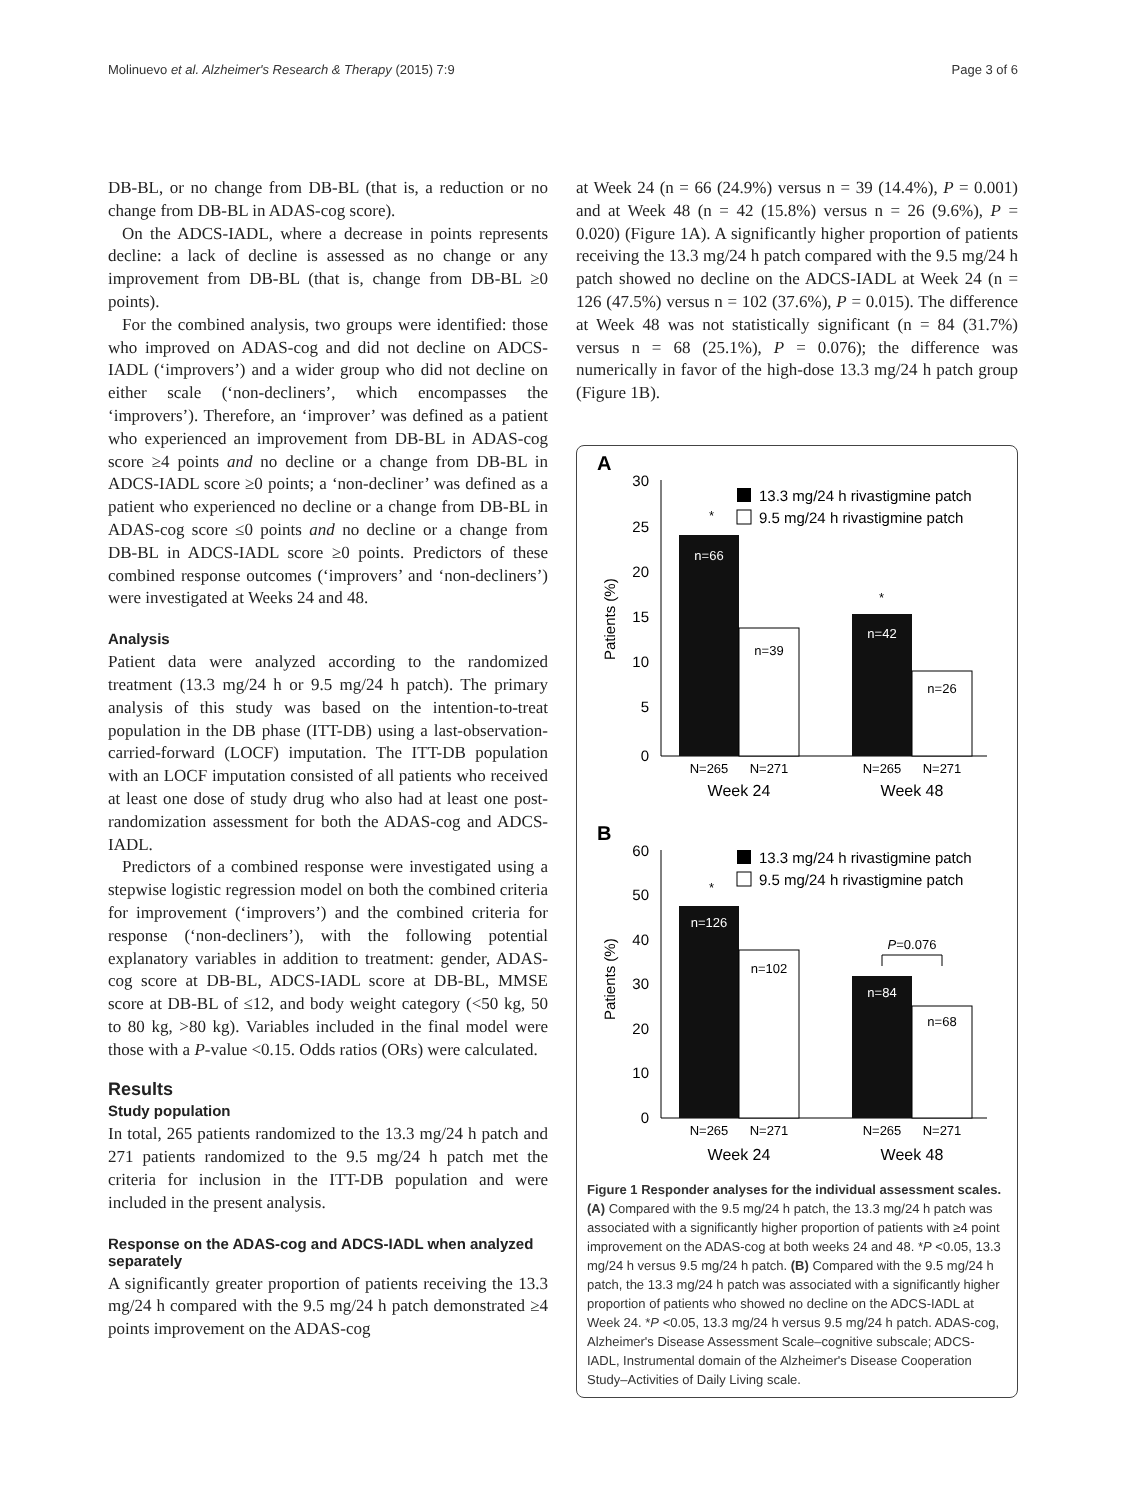Molinuevo et al. Alzheimer's Research & Therapy (2015) 7:9 Page 3 of 6
DB-BL, or no change from DB-BL (that is, a reduction or no change from DB-BL in ADAS-cog score).
On the ADCS-IADL, where a decrease in points represents decline: a lack of decline is assessed as no change or any improvement from DB-BL (that is, change from DB-BL ≥0 points).
For the combined analysis, two groups were identified: those who improved on ADAS-cog and did not decline on ADCS-IADL (‘improvers’) and a wider group who did not decline on either scale (‘non-decliners’, which encompasses the ‘improvers’). Therefore, an ‘improver’ was defined as a patient who experienced an improvement from DB-BL in ADAS-cog score ≥4 points and no decline or a change from DB-BL in ADCS-IADL score ≥0 points; a ‘non-decliner’ was defined as a patient who experienced no decline or a change from DB-BL in ADAS-cog score ≤0 points and no decline or a change from DB-BL in ADCS-IADL score ≥0 points. Predictors of these combined response outcomes (‘improvers’ and ‘non-decliners’) were investigated at Weeks 24 and 48.
Analysis
Patient data were analyzed according to the randomized treatment (13.3 mg/24 h or 9.5 mg/24 h patch). The primary analysis of this study was based on the intention-to-treat population in the DB phase (ITT-DB) using a last-observation-carried-forward (LOCF) imputation. The ITT-DB population with an LOCF imputation consisted of all patients who received at least one dose of study drug who also had at least one post-randomization assessment for both the ADAS-cog and ADCS-IADL.
Predictors of a combined response were investigated using a stepwise logistic regression model on both the combined criteria for improvement (‘improvers’) and the combined criteria for response (‘non-decliners’), with the following potential explanatory variables in addition to treatment: gender, ADAS-cog score at DB-BL, ADCS-IADL score at DB-BL, MMSE score at DB-BL of ≤12, and body weight category (<50 kg, 50 to 80 kg, >80 kg). Variables included in the final model were those with a P-value <0.15. Odds ratios (ORs) were calculated.
Results
Study population
In total, 265 patients randomized to the 13.3 mg/24 h patch and 271 patients randomized to the 9.5 mg/24 h patch met the criteria for inclusion in the ITT-DB population and were included in the present analysis.
Response on the ADAS-cog and ADCS-IADL when analyzed separately
A significantly greater proportion of patients receiving the 13.3 mg/24 h compared with the 9.5 mg/24 h patch demonstrated ≥4 points improvement on the ADAS-cog
at Week 24 (n = 66 (24.9%) versus n = 39 (14.4%), P = 0.001) and at Week 48 (n = 42 (15.8%) versus n = 26 (9.6%), P = 0.020) (Figure 1A). A significantly higher proportion of patients receiving the 13.3 mg/24 h patch compared with the 9.5 mg/24 h patch showed no decline on the ADCS-IADL at Week 24 (n = 126 (47.5%) versus n = 102 (37.6%), P = 0.015). The difference at Week 48 was not statistically significant (n = 84 (31.7%) versus n = 68 (25.1%), P = 0.076); the difference was numerically in favor of the high-dose 13.3 mg/24 h patch group (Figure 1B).
A
30
25
20
15
10
5
0
Patients (%)
13.3 mg/24 h rivastigmine patch
9.5 mg/24 h rivastigmine patch
n=66
*
n=39
n=42
*
n=26
N=265
N=271
N=265
N=271
Week 24
Week 48
B
60
50
40
30
20
10
0
Patients (%)
13.3 mg/24 h rivastigmine patch
9.5 mg/24 h rivastigmine patch
n=126
*
n=102
n=84
n=68
P=0.076
N=265
N=271
N=265
N=271
Week 24
Week 48
Figure 1 Responder analyses for the individual assessment scales. (A) Compared with the 9.5 mg/24 h patch, the 13.3 mg/24 h patch was associated with a significantly higher proportion of patients with ≥4 point improvement on the ADAS-cog at both weeks 24 and 48. *P <0.05, 13.3 mg/24 h versus 9.5 mg/24 h patch. (B) Compared with the 9.5 mg/24 h patch, the 13.3 mg/24 h patch was associated with a significantly higher proportion of patients who showed no decline on the ADCS-IADL at Week 24. *P <0.05, 13.3 mg/24 h versus 9.5 mg/24 h patch. ADAS-cog, Alzheimer's Disease Assessment Scale–cognitive subscale; ADCS-IADL, Instrumental domain of the Alzheimer's Disease Cooperation Study–Activities of Daily Living scale.